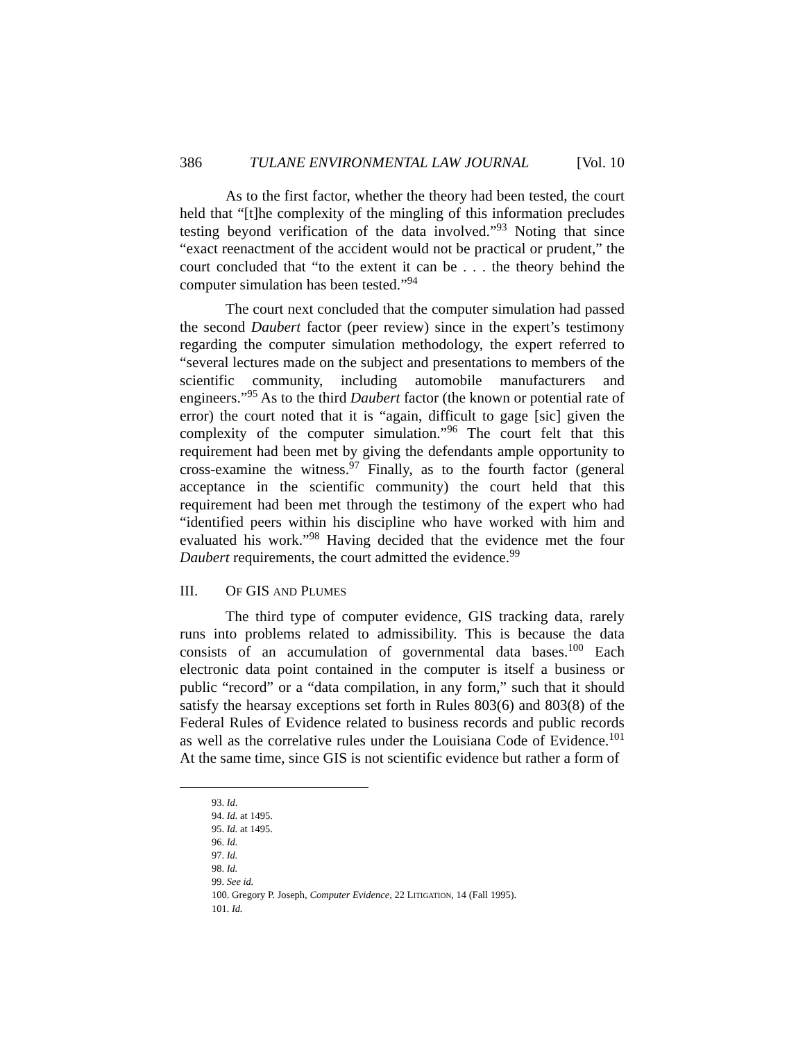386 TULANE ENVIRONMENTAL LAW JOURNAL [Vol. 10
As to the first factor, whether the theory had been tested, the court held that “[t]he complexity of the mingling of this information precludes testing beyond verification of the data involved.”<sup>93</sup> Noting that since “exact reenactment of the accident would not be practical or prudent,” the court concluded that “to the extent it can be . . . the theory behind the computer simulation has been tested.”<sup>94</sup>
The court next concluded that the computer simulation had passed the second Daubert factor (peer review) since in the expert’s testimony regarding the computer simulation methodology, the expert referred to “several lectures made on the subject and presentations to members of the scientific community, including automobile manufacturers and engineers.”<sup>95</sup> As to the third Daubert factor (the known or potential rate of error) the court noted that it is “again, difficult to gage [sic] given the complexity of the computer simulation.”<sup>96</sup> The court felt that this requirement had been met by giving the defendants ample opportunity to cross-examine the witness.<sup>97</sup> Finally, as to the fourth factor (general acceptance in the scientific community) the court held that this requirement had been met through the testimony of the expert who had “identified peers within his discipline who have worked with him and evaluated his work.”<sup>98</sup> Having decided that the evidence met the four Daubert requirements, the court admitted the evidence.<sup>99</sup>
III. OF GIS AND PLUMES
The third type of computer evidence, GIS tracking data, rarely runs into problems related to admissibility. This is because the data consists of an accumulation of governmental data bases.<sup>100</sup> Each electronic data point contained in the computer is itself a business or public “record” or a “data compilation, in any form,” such that it should satisfy the hearsay exceptions set forth in Rules 803(6) and 803(8) of the Federal Rules of Evidence related to business records and public records as well as the correlative rules under the Louisiana Code of Evidence.<sup>101</sup> At the same time, since GIS is not scientific evidence but rather a form of
93. Id.
94. Id. at 1495.
95. Id. at 1495.
96. Id.
97. Id.
98. Id.
99. See id.
100. Gregory P. Joseph, Computer Evidence, 22 LITIGATION, 14 (Fall 1995).
101. Id.